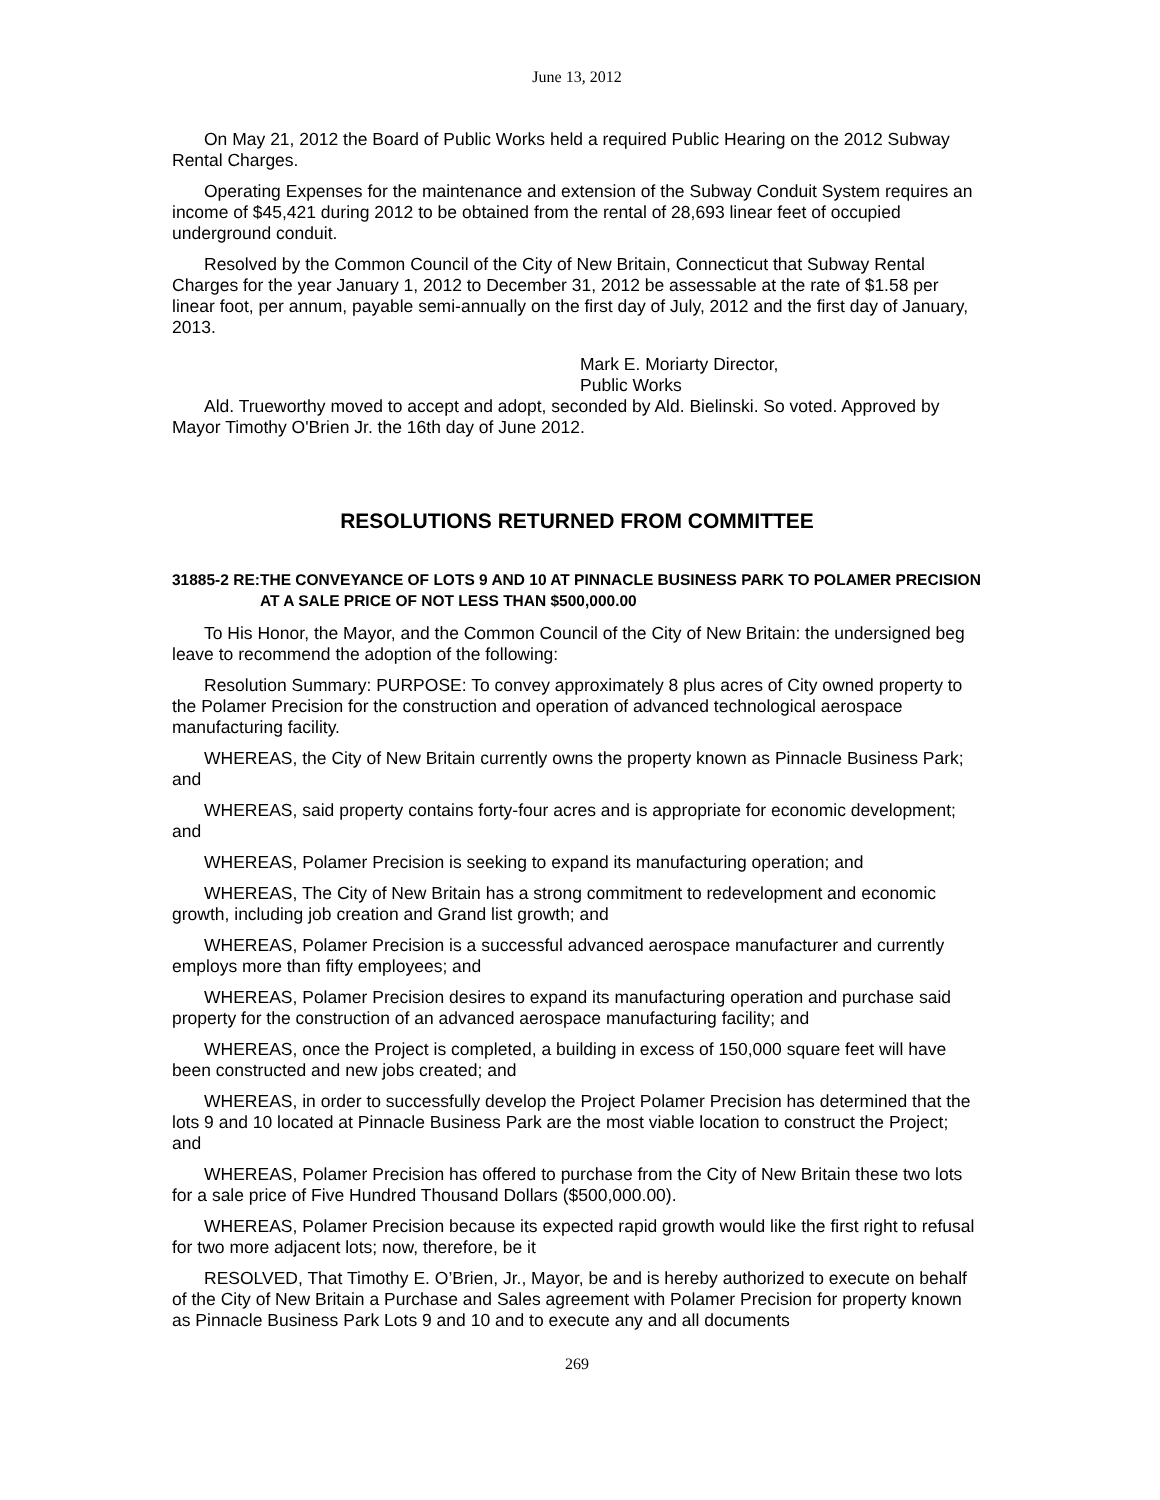June 13, 2012
On May 21, 2012 the Board of Public Works held a required Public Hearing on the 2012 Subway Rental Charges.
Operating Expenses for the maintenance and extension of the Subway Conduit System requires an income of $45,421 during 2012 to be obtained from the rental of 28,693 linear feet of occupied underground conduit.
Resolved by the Common Council of the City of New Britain, Connecticut that Subway Rental Charges for the year January 1, 2012 to December 31, 2012 be assessable at the rate of $1.58 per linear foot, per annum, payable semi-annually on the first day of July, 2012 and the first day of January, 2013.
Mark E. Moriarty Director,
Public Works
Ald. Trueworthy moved to accept and adopt, seconded by Ald. Bielinski. So voted. Approved by Mayor Timothy O'Brien Jr. the 16th day of June 2012.
RESOLUTIONS RETURNED FROM COMMITTEE
31885-2 RE:
THE CONVEYANCE OF LOTS 9 AND 10 AT PINNACLE BUSINESS PARK TO POLAMER PRECISION AT A SALE PRICE OF NOT LESS THAN $500,000.00
To His Honor, the Mayor, and the Common Council of the City of New Britain: the undersigned beg leave to recommend the adoption of the following:
Resolution Summary: PURPOSE: To convey approximately 8 plus acres of City owned property to the Polamer Precision for the construction and operation of advanced technological aerospace manufacturing facility.
WHEREAS, the City of New Britain currently owns the property known as Pinnacle Business Park; and
WHEREAS, said property contains forty-four acres and is appropriate for economic development; and
WHEREAS, Polamer Precision is seeking to expand its manufacturing operation; and
WHEREAS, The City of New Britain has a strong commitment to redevelopment and economic growth, including job creation and Grand list growth; and
WHEREAS, Polamer Precision is a successful advanced aerospace manufacturer and currently employs more than fifty employees; and
WHEREAS, Polamer Precision desires to expand its manufacturing operation and purchase said property for the construction of an advanced aerospace manufacturing facility; and
WHEREAS, once the Project is completed, a building in excess of 150,000 square feet will have been constructed and new jobs created; and
WHEREAS, in order to successfully develop the Project Polamer Precision has determined that the lots 9 and 10 located at Pinnacle Business Park are the most viable location to construct the Project; and
WHEREAS, Polamer Precision has offered to purchase from the City of New Britain these two lots for a sale price of Five Hundred Thousand Dollars ($500,000.00).
WHEREAS, Polamer Precision because its expected rapid growth would like the first right to refusal for two more adjacent lots; now, therefore, be it
RESOLVED, That Timothy E. O’Brien, Jr., Mayor, be and is hereby authorized to execute on behalf of the City of New Britain a Purchase and Sales agreement with Polamer Precision for property known as Pinnacle Business Park Lots 9 and 10 and to execute any and all documents
269